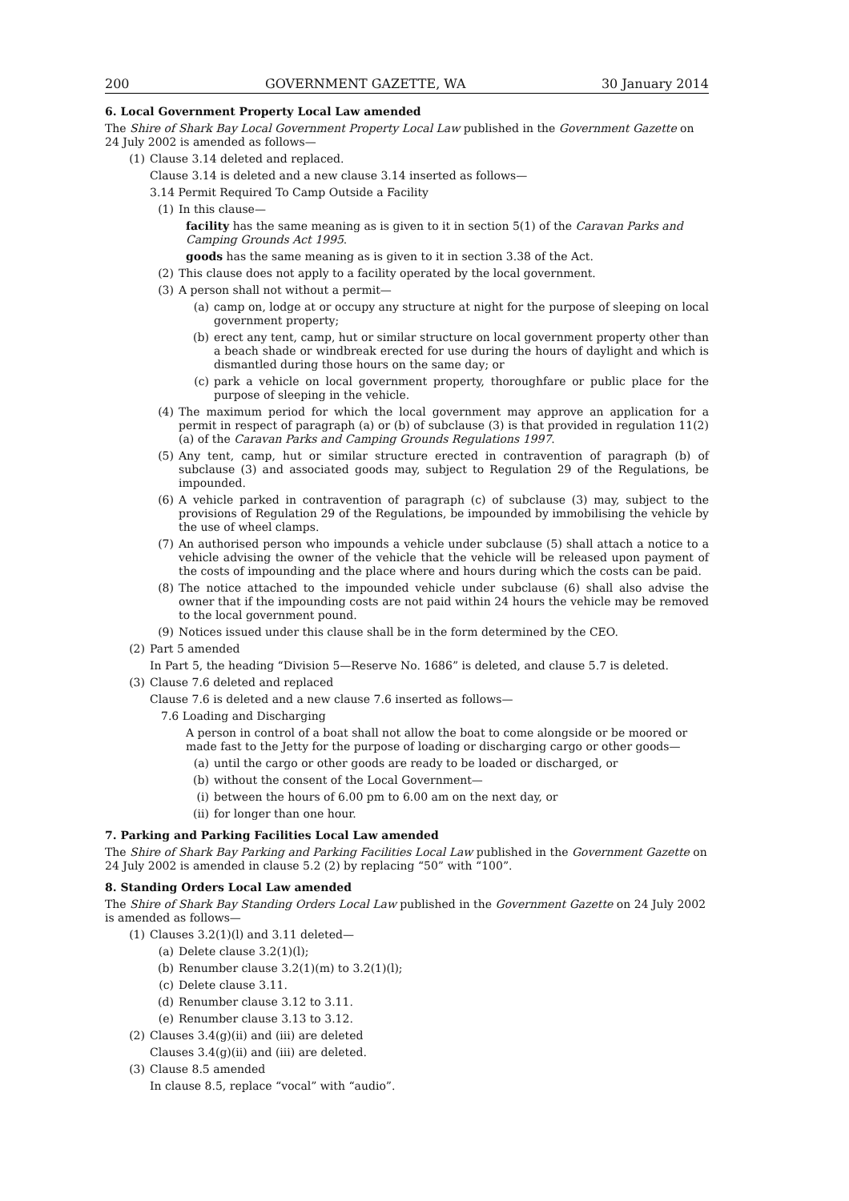200 GOVERNMENT GAZETTE, WA 30 January 2014
6. Local Government Property Local Law amended
The Shire of Shark Bay Local Government Property Local Law published in the Government Gazette on 24 July 2002 is amended as follows—
(1) Clause 3.14 deleted and replaced.
Clause 3.14 is deleted and a new clause 3.14 inserted as follows—
3.14 Permit Required To Camp Outside a Facility
(1) In this clause—
facility has the same meaning as is given to it in section 5(1) of the Caravan Parks and Camping Grounds Act 1995.
goods has the same meaning as is given to it in section 3.38 of the Act.
(2) This clause does not apply to a facility operated by the local government.
(3) A person shall not without a permit—
(a) camp on, lodge at or occupy any structure at night for the purpose of sleeping on local government property;
(b) erect any tent, camp, hut or similar structure on local government property other than a beach shade or windbreak erected for use during the hours of daylight and which is dismantled during those hours on the same day; or
(c) park a vehicle on local government property, thoroughfare or public place for the purpose of sleeping in the vehicle.
(4) The maximum period for which the local government may approve an application for a permit in respect of paragraph (a) or (b) of subclause (3) is that provided in regulation 11(2)(a) of the Caravan Parks and Camping Grounds Regulations 1997.
(5) Any tent, camp, hut or similar structure erected in contravention of paragraph (b) of subclause (3) and associated goods may, subject to Regulation 29 of the Regulations, be impounded.
(6) A vehicle parked in contravention of paragraph (c) of subclause (3) may, subject to the provisions of Regulation 29 of the Regulations, be impounded by immobilising the vehicle by the use of wheel clamps.
(7) An authorised person who impounds a vehicle under subclause (5) shall attach a notice to a vehicle advising the owner of the vehicle that the vehicle will be released upon payment of the costs of impounding and the place where and hours during which the costs can be paid.
(8) The notice attached to the impounded vehicle under subclause (6) shall also advise the owner that if the impounding costs are not paid within 24 hours the vehicle may be removed to the local government pound.
(9) Notices issued under this clause shall be in the form determined by the CEO.
(2) Part 5 amended
In Part 5, the heading “Division 5—Reserve No. 1686” is deleted, and clause 5.7 is deleted.
(3) Clause 7.6 deleted and replaced
Clause 7.6 is deleted and a new clause 7.6 inserted as follows—
7.6 Loading and Discharging
A person in control of a boat shall not allow the boat to come alongside or be moored or made fast to the Jetty for the purpose of loading or discharging cargo or other goods—
(a) until the cargo or other goods are ready to be loaded or discharged, or
(b) without the consent of the Local Government—
(i) between the hours of 6.00 pm to 6.00 am on the next day, or
(ii) for longer than one hour.
7. Parking and Parking Facilities Local Law amended
The Shire of Shark Bay Parking and Parking Facilities Local Law published in the Government Gazette on 24 July 2002 is amended in clause 5.2 (2) by replacing “50” with “100”.
8. Standing Orders Local Law amended
The Shire of Shark Bay Standing Orders Local Law published in the Government Gazette on 24 July 2002 is amended as follows—
(1) Clauses 3.2(1)(l) and 3.11 deleted—
(a) Delete clause 3.2(1)(l);
(b) Renumber clause 3.2(1)(m) to 3.2(1)(l);
(c) Delete clause 3.11.
(d) Renumber clause 3.12 to 3.11.
(e) Renumber clause 3.13 to 3.12.
(2) Clauses 3.4(g)(ii) and (iii) are deleted
Clauses 3.4(g)(ii) and (iii) are deleted.
(3) Clause 8.5 amended
In clause 8.5, replace “vocal” with “audio”.